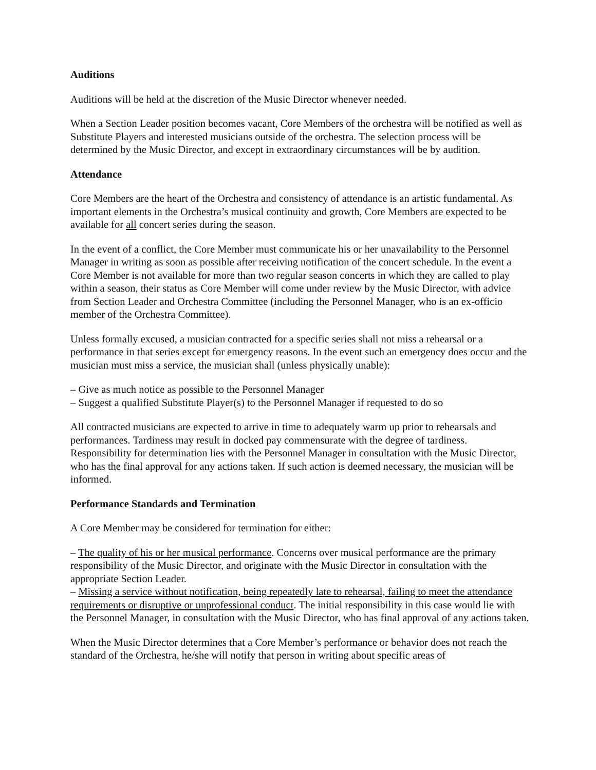Auditions
Auditions will be held at the discretion of the Music Director whenever needed.
When a Section Leader position becomes vacant, Core Members of the orchestra will be notified as well as Substitute Players and interested musicians outside of the orchestra. The selection process will be determined by the Music Director, and except in extraordinary circumstances will be by audition.
Attendance
Core Members are the heart of the Orchestra and consistency of attendance is an artistic fundamental. As important elements in the Orchestra’s musical continuity and growth, Core Members are expected to be available for all concert series during the season.
In the event of a conflict, the Core Member must communicate his or her unavailability to the Personnel Manager in writing as soon as possible after receiving notification of the concert schedule. In the event a Core Member is not available for more than two regular season concerts in which they are called to play within a season, their status as Core Member will come under review by the Music Director, with advice from Section Leader and Orchestra Committee (including the Personnel Manager, who is an ex-officio member of the Orchestra Committee).
Unless formally excused, a musician contracted for a specific series shall not miss a rehearsal or a performance in that series except for emergency reasons. In the event such an emergency does occur and the musician must miss a service, the musician shall (unless physically unable):
– Give as much notice as possible to the Personnel Manager
– Suggest a qualified Substitute Player(s) to the Personnel Manager if requested to do so
All contracted musicians are expected to arrive in time to adequately warm up prior to rehearsals and performances. Tardiness may result in docked pay commensurate with the degree of tardiness. Responsibility for determination lies with the Personnel Manager in consultation with the Music Director, who has the final approval for any actions taken. If such action is deemed necessary, the musician will be informed.
Performance Standards and Termination
A Core Member may be considered for termination for either:
– The quality of his or her musical performance. Concerns over musical performance are the primary responsibility of the Music Director, and originate with the Music Director in consultation with the appropriate Section Leader.
– Missing a service without notification, being repeatedly late to rehearsal, failing to meet the attendance requirements or disruptive or unprofessional conduct. The initial responsibility in this case would lie with the Personnel Manager, in consultation with the Music Director, who has final approval of any actions taken.
When the Music Director determines that a Core Member’s performance or behavior does not reach the standard of the Orchestra, he/she will notify that person in writing about specific areas of